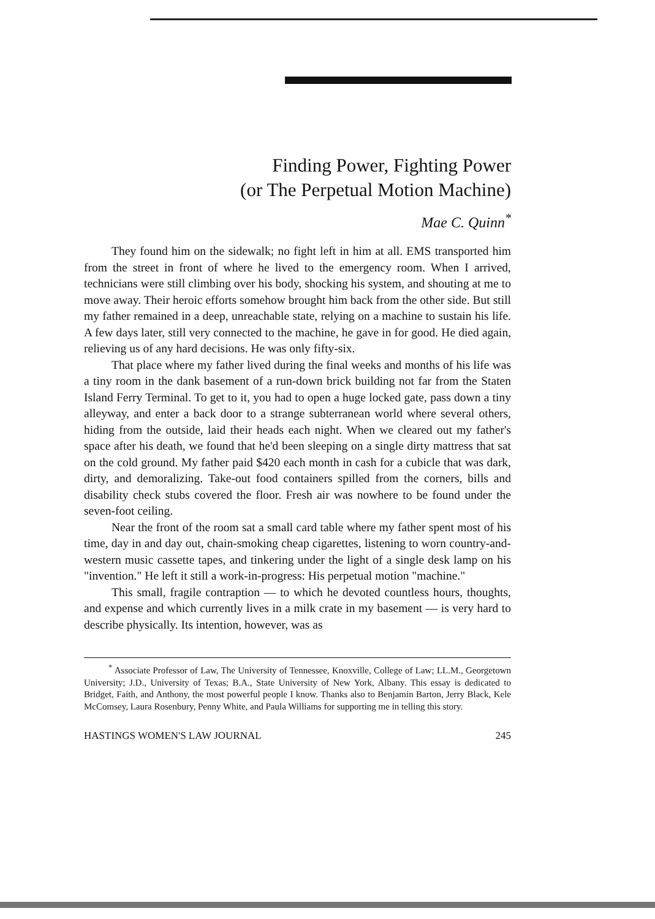Finding Power, Fighting Power
(or The Perpetual Motion Machine)
Mae C. Quinn<sup>*</sup>
They found him on the sidewalk; no fight left in him at all. EMS transported him from the street in front of where he lived to the emergency room. When I arrived, technicians were still climbing over his body, shocking his system, and shouting at me to move away. Their heroic efforts somehow brought him back from the other side. But still my father remained in a deep, unreachable state, relying on a machine to sustain his life. A few days later, still very connected to the machine, he gave in for good. He died again, relieving us of any hard decisions. He was only fifty-six.
That place where my father lived during the final weeks and months of his life was a tiny room in the dank basement of a run-down brick building not far from the Staten Island Ferry Terminal. To get to it, you had to open a huge locked gate, pass down a tiny alleyway, and enter a back door to a strange subterranean world where several others, hiding from the outside, laid their heads each night. When we cleared out my father's space after his death, we found that he'd been sleeping on a single dirty mattress that sat on the cold ground. My father paid $420 each month in cash for a cubicle that was dark, dirty, and demoralizing. Take-out food containers spilled from the corners, bills and disability check stubs covered the floor. Fresh air was nowhere to be found under the seven-foot ceiling.
Near the front of the room sat a small card table where my father spent most of his time, day in and day out, chain-smoking cheap cigarettes, listening to worn country-and-western music cassette tapes, and tinkering under the light of a single desk lamp on his "invention." He left it still a work-in-progress: His perpetual motion "machine."
This small, fragile contraption — to which he devoted countless hours, thoughts, and expense and which currently lives in a milk crate in my basement — is very hard to describe physically. Its intention, however, was as
<sup>*</sup> Associate Professor of Law, The University of Tennessee, Knoxville, College of Law; LL.M., Georgetown University; J.D., University of Texas; B.A., State University of New York, Albany. This essay is dedicated to Bridget, Faith, and Anthony, the most powerful people I know. Thanks also to Benjamin Barton, Jerry Black, Kele McComsey, Laura Rosenbury, Penny White, and Paula Williams for supporting me in telling this story.
HASTINGS WOMEN'S LAW JOURNAL 245